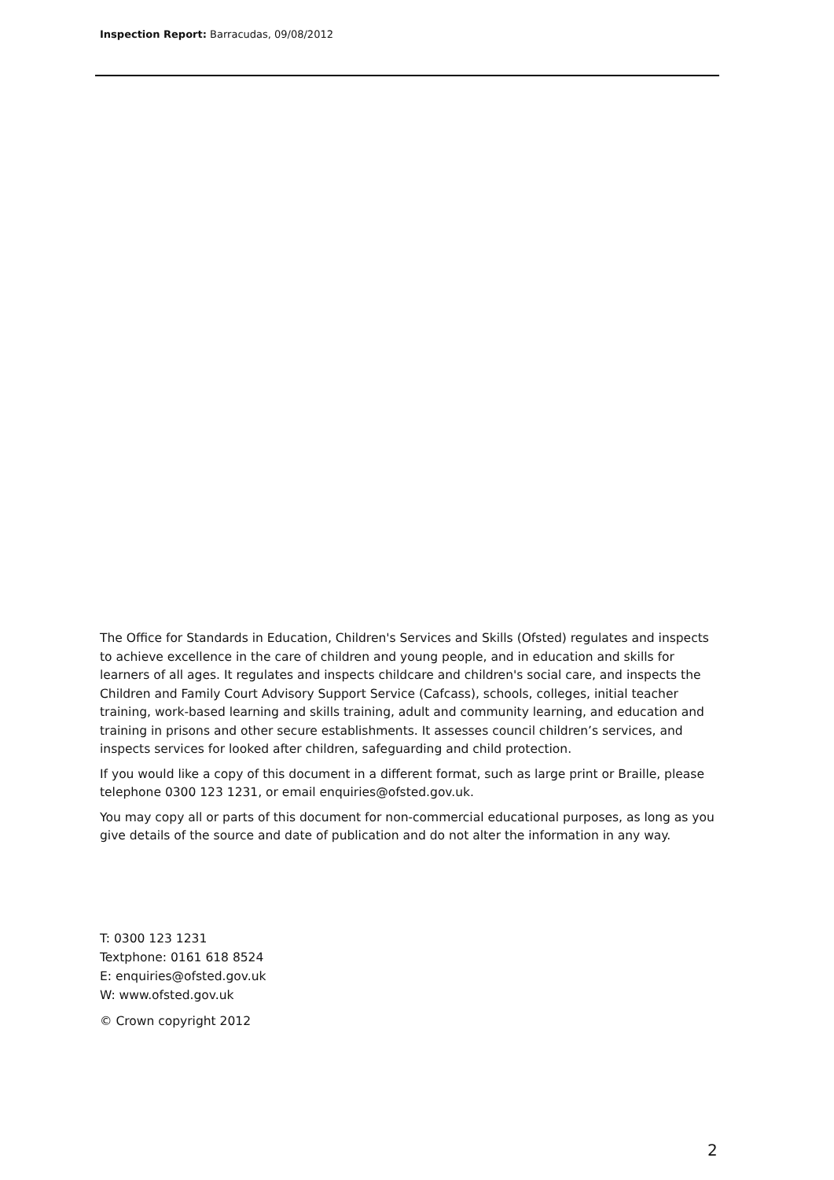Inspection Report: Barracudas, 09/08/2012
The Office for Standards in Education, Children's Services and Skills (Ofsted) regulates and inspects to achieve excellence in the care of children and young people, and in education and skills for learners of all ages. It regulates and inspects childcare and children's social care, and inspects the Children and Family Court Advisory Support Service (Cafcass), schools, colleges, initial teacher training, work-based learning and skills training, adult and community learning, and education and training in prisons and other secure establishments. It assesses council children’s services, and inspects services for looked after children, safeguarding and child protection.
If you would like a copy of this document in a different format, such as large print or Braille, please telephone 0300 123 1231, or email enquiries@ofsted.gov.uk.
You may copy all or parts of this document for non-commercial educational purposes, as long as you give details of the source and date of publication and do not alter the information in any way.
T: 0300 123 1231
Textphone: 0161 618 8524
E: enquiries@ofsted.gov.uk
W: www.ofsted.gov.uk
© Crown copyright 2012
2